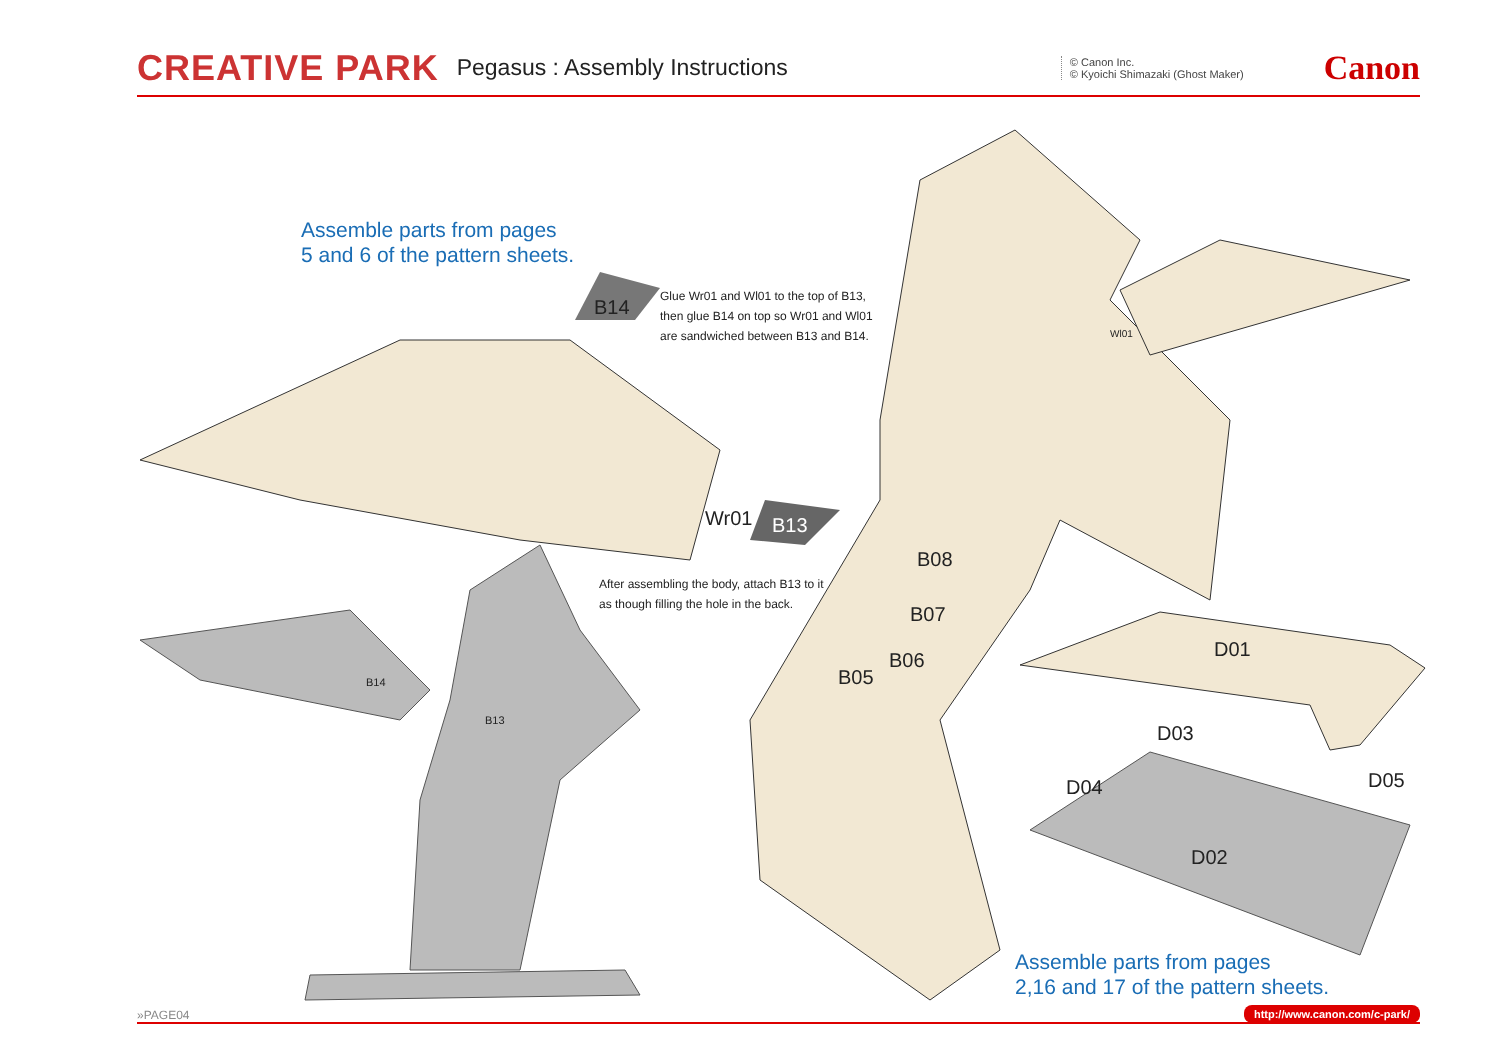CREATIVE PARK Pegasus : Assembly Instructions © Canon Inc.
© Kyoichi Shimazaki (Ghost Maker) Canon
Assemble parts from pages
5 and 6 of the pattern sheets.
Glue Wr01 and Wl01 to the top of B13,
then glue B14 on top so Wr01 and Wl01
are sandwiched between B13 and B14.
After assembling the body, attach B13 to it
as though filling the hole in the back.
B14
Wr01 B13
Wl01
B14
B13
B08
B07
B06
B05
D01
D03
D04 D05
D02
Assemble parts from pages
2,16 and 17 of the pattern sheets.
»PAGE04 http://www.canon.com/c-park/